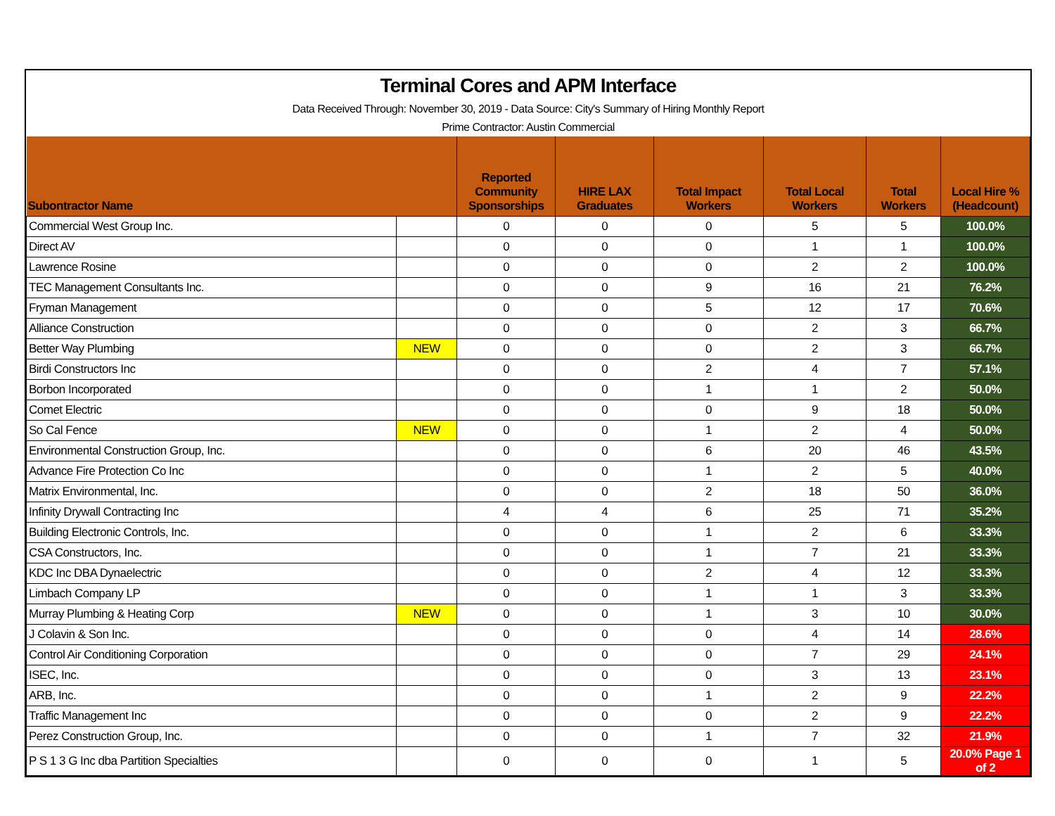Terminal Cores and APM Interface
Data Received Through: November 30, 2019 - Data Source: City's Summary of Hiring Monthly Report
Prime Contractor: Austin Commercial
| Subontractor Name | | Reported Community Sponsorships | HIRE LAX Graduates | Total Impact Workers | Total Local Workers | Total Workers | Local Hire % (Headcount) |
| --- | --- | --- | --- | --- | --- | --- | --- |
| Commercial West Group Inc. | | 0 | 0 | 0 | 5 | 5 | 100.0% |
| Direct AV | | 0 | 0 | 0 | 1 | 1 | 100.0% |
| Lawrence Rosine | | 0 | 0 | 0 | 2 | 2 | 100.0% |
| TEC Management Consultants Inc. | | 0 | 0 | 9 | 16 | 21 | 76.2% |
| Fryman Management | | 0 | 0 | 5 | 12 | 17 | 70.6% |
| Alliance Construction | | 0 | 0 | 0 | 2 | 3 | 66.7% |
| Better Way Plumbing | NEW | 0 | 0 | 0 | 2 | 3 | 66.7% |
| Birdi Constructors Inc | | 0 | 0 | 2 | 4 | 7 | 57.1% |
| Borbon Incorporated | | 0 | 0 | 1 | 1 | 2 | 50.0% |
| Comet Electric | | 0 | 0 | 0 | 9 | 18 | 50.0% |
| So Cal Fence | NEW | 0 | 0 | 1 | 2 | 4 | 50.0% |
| Environmental Construction Group, Inc. | | 0 | 0 | 6 | 20 | 46 | 43.5% |
| Advance Fire Protection Co Inc | | 0 | 0 | 1 | 2 | 5 | 40.0% |
| Matrix Environmental, Inc. | | 0 | 0 | 2 | 18 | 50 | 36.0% |
| Infinity Drywall Contracting Inc | | 4 | 4 | 6 | 25 | 71 | 35.2% |
| Building Electronic Controls, Inc. | | 0 | 0 | 1 | 2 | 6 | 33.3% |
| CSA Constructors, Inc. | | 0 | 0 | 1 | 7 | 21 | 33.3% |
| KDC Inc DBA Dynaelectric | | 0 | 0 | 2 | 4 | 12 | 33.3% |
| Limbach Company LP | | 0 | 0 | 1 | 1 | 3 | 33.3% |
| Murray Plumbing & Heating Corp | NEW | 0 | 0 | 1 | 3 | 10 | 30.0% |
| J Colavin & Son Inc. | | 0 | 0 | 0 | 4 | 14 | 28.6% |
| Control Air Conditioning Corporation | | 0 | 0 | 0 | 7 | 29 | 24.1% |
| ISEC, Inc. | | 0 | 0 | 0 | 3 | 13 | 23.1% |
| ARB, Inc. | | 0 | 0 | 1 | 2 | 9 | 22.2% |
| Traffic Management Inc | | 0 | 0 | 0 | 2 | 9 | 22.2% |
| Perez Construction Group, Inc. | | 0 | 0 | 1 | 7 | 32 | 21.9% |
| P S 1 3 G Inc dba Partition Specialties | | 0 | 0 | 0 | 1 | 5 | 20.0% Page 1 of 2 |